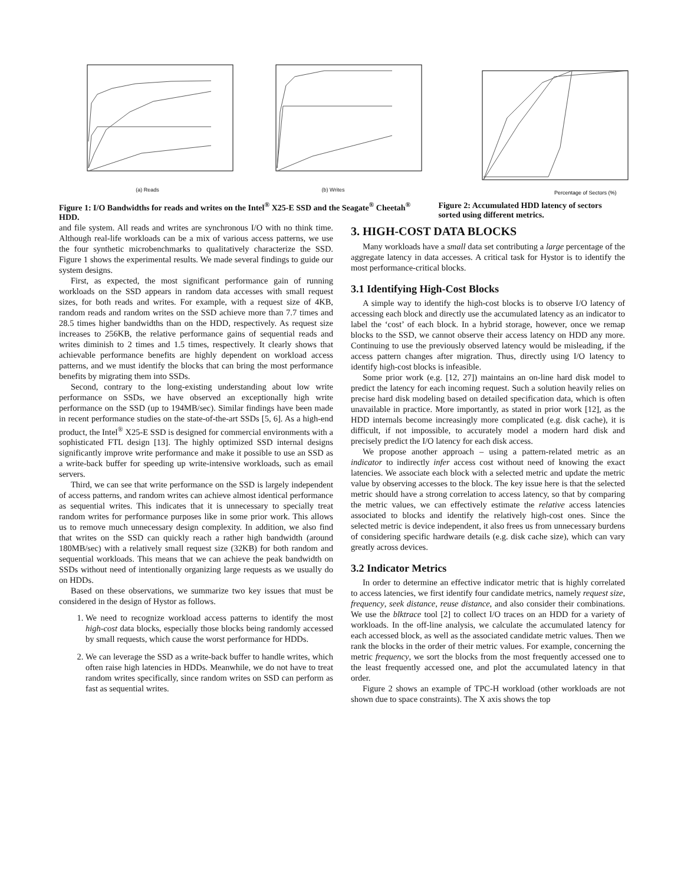(a) Reads (b) Writes
Percentage of Sectors (%)
Figure 1: I/O Bandwidths for reads and writes on the Intel<sup>®</sup> X25-E SSD and the Seagate<sup>®</sup> Cheetah<sup>®</sup> HDD.
Figure 2: Accumulated HDD latency of sectors sorted using different metrics.
and file system. All reads and writes are synchronous I/O with no think time. Although real-life workloads can be a mix of various access patterns, we use the four synthetic microbenchmarks to qualitatively characterize the SSD. Figure 1 shows the experimental results. We made several findings to guide our system designs.
First, as expected, the most significant performance gain of running workloads on the SSD appears in random data accesses with small request sizes, for both reads and writes. For example, with a request size of 4KB, random reads and random writes on the SSD achieve more than 7.7 times and 28.5 times higher bandwidths than on the HDD, respectively. As request size increases to 256KB, the relative performance gains of sequential reads and writes diminish to 2 times and 1.5 times, respectively. It clearly shows that achievable performance benefits are highly dependent on workload access patterns, and we must identify the blocks that can bring the most performance benefits by migrating them into SSDs.
Second, contrary to the long-existing understanding about low write performance on SSDs, we have observed an exceptionally high write performance on the SSD (up to 194MB/sec). Similar findings have been made in recent performance studies on the state-of-the-art SSDs [5, 6]. As a high-end product, the Intel<sup>®</sup> X25-E SSD is designed for commercial environments with a sophisticated FTL design [13]. The highly optimized SSD internal designs significantly improve write performance and make it possible to use an SSD as a write-back buffer for speeding up write-intensive workloads, such as email servers.
Third, we can see that write performance on the SSD is largely independent of access patterns, and random writes can achieve almost identical performance as sequential writes. This indicates that it is unnecessary to specially treat random writes for performance purposes like in some prior work. This allows us to remove much unnecessary design complexity. In addition, we also find that writes on the SSD can quickly reach a rather high bandwidth (around 180MB/sec) with a relatively small request size (32KB) for both random and sequential workloads. This means that we can achieve the peak bandwidth on SSDs without need of intentionally organizing large requests as we usually do on HDDs.
Based on these observations, we summarize two key issues that must be considered in the design of Hystor as follows.
1. We need to recognize workload access patterns to identify the most high-cost data blocks, especially those blocks being randomly accessed by small requests, which cause the worst performance for HDDs.
2. We can leverage the SSD as a write-back buffer to handle writes, which often raise high latencies in HDDs. Meanwhile, we do not have to treat random writes specifically, since random writes on SSD can perform as fast as sequential writes.
3. HIGH-COST DATA BLOCKS
Many workloads have a small data set contributing a large percentage of the aggregate latency in data accesses. A critical task for Hystor is to identify the most performance-critical blocks.
3.1 Identifying High-Cost Blocks
A simple way to identify the high-cost blocks is to observe I/O latency of accessing each block and directly use the accumulated latency as an indicator to label the ‘cost’ of each block. In a hybrid storage, however, once we remap blocks to the SSD, we cannot observe their access latency on HDD any more. Continuing to use the previously observed latency would be misleading, if the access pattern changes after migration. Thus, directly using I/O latency to identify high-cost blocks is infeasible.
Some prior work (e.g. [12, 27]) maintains an on-line hard disk model to predict the latency for each incoming request. Such a solution heavily relies on precise hard disk modeling based on detailed specification data, which is often unavailable in practice. More importantly, as stated in prior work [12], as the HDD internals become increasingly more complicated (e.g. disk cache), it is difficult, if not impossible, to accurately model a modern hard disk and precisely predict the I/O latency for each disk access.
We propose another approach – using a pattern-related metric as an indicator to indirectly infer access cost without need of knowing the exact latencies. We associate each block with a selected metric and update the metric value by observing accesses to the block. The key issue here is that the selected metric should have a strong correlation to access latency, so that by comparing the metric values, we can effectively estimate the relative access latencies associated to blocks and identify the relatively high-cost ones. Since the selected metric is device independent, it also frees us from unnecessary burdens of considering specific hardware details (e.g. disk cache size), which can vary greatly across devices.
3.2 Indicator Metrics
In order to determine an effective indicator metric that is highly correlated to access latencies, we first identify four candidate metrics, namely request size, frequency, seek distance, reuse distance, and also consider their combinations. We use the blktrace tool [2] to collect I/O traces on an HDD for a variety of workloads. In the off-line analysis, we calculate the accumulated latency for each accessed block, as well as the associated candidate metric values. Then we rank the blocks in the order of their metric values. For example, concerning the metric frequency, we sort the blocks from the most frequently accessed one to the least frequently accessed one, and plot the accumulated latency in that order.
Figure 2 shows an example of TPC-H workload (other workloads are not shown due to space constraints). The X axis shows the top